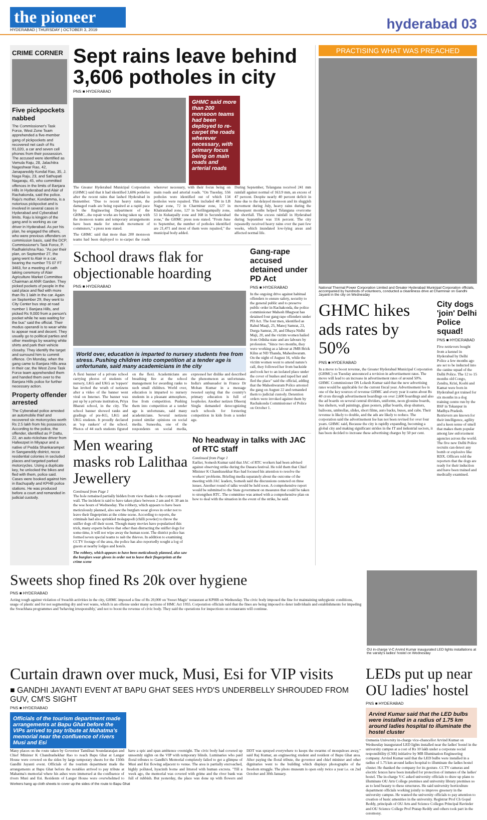the pioneer
HYDERABAD | THURSDAY | OCTOBER 3, 2019
hyderabad 03
CRIME CORNER
Five pickpockets nabbed
The Commissioner's Task Force, West Zone Team apprehended a five-member gang of pickpockets and recovered net cash of Rs 91,020, a car and seven cell phones from their possession. The accused were identified as Vemula Raju, 28, Jalachitra Nageshwar Rao, 42, Janapareddy Kondal Rao, 35, J. Naga Raju, 23, and Sathupati Nagaraju, 45, who committed offences in the limits of Banjara Hills in Hyderabad and Alair of Rachakonda, said the police. Raju's mother, Kondamma, is a notorious pickpocket and is involved in several cases in Hyderabad and Cyberabad limits. Raju is kingpin of the gang and is working as car driver in Hyderabad. As per his plan, he engaged the others, who were previous offenders on commission basis, said the DCP, Commissioner's Task Force, P. Radhakrishna Rao. "As per their plan, on September 27, the gang went to Alair in a car, bearing the number TS 07 FT 3463, for a meeting of oath taking ceremony of Alair Agriculture Market Committee Chairman at ANR Garden. They picked pockets of people in the said place and fled with more than Rs 1 lakh in the car. Again on September 29, they went to City Center bus stop at road number 1 Banjara Hills, and picked Rs 9,000 from a person's pocket while he was waiting for the bus" said the official. Their modus operandi is to wear white to appear neat and decent. They usually go to political parties and other meetings by wearing white shirts and park their vehicle closeby. They identify the target and surround him to commit offence. On Monday, when the gang came to Banjara Hills area in their car, the West Zone Task Force team apprehended them and handed them over to the Banjara Hills police for further necessary action.
Property offender arrested
The Cyberabad police arrested an automobile thief and recovered six motorcycles worth Rs 2.5 lakh from his possession. According to the police, the offender, identified as P Dattu, 22, an auto-rickshaw driver from Hafeezpet in Miyapur and a native of Pedda Shankarampet in Sangareddy district, recce residential colonies in secluded places and targeted parked motorcycles. Using a duplicate key, he unlocked the bikes and fled with them, police said. Cases were booked against him in Bachupally and KPHB police stations. He was produced before a court and remanded in judicial custody.
Sept rains leave behind 3,606 potholes in city
PNS ■ HYDERABAD
GHMC said more than 200 monsoon teams had been deployed to re-carpet the roads wherever necessary, with primary focus being on main roads and arterial roads
The Greater Hyderabad Municipal Corporation (GHMC) said that it had identified 3,606 potholes after the recent rains that lashed Hyderabad in September. "Due to recent heavy rains, the damaged roads are being repaired at a rapid pace by the Engineering Department of the GHMC...the repair works are being taken up with the monsoon teams and temporary arrangements have been made for smooth movement of commuters," a press note stated.
The GHMC said that more than 200 monsoon teams had been deployed to re-carpet the roads wherever necessary, with their focus being on main roads and arterial roads. "On Tuesday, 556 potholes were identified out of which 134 potholes were repaired. This included 48 in LB Nagar zone, 72 in Charminar zone, 127 in Khairatabad zone, 127 in Serilingampally zone, 53 in Kukatpally zone and 168 in Secunderabad zone," the GHMC press note stated. "From June to September, the number of potholes identified are 21,471 and most of them were repaired," the municipal body added.
During September, Telangana received 241 mm rainfall against normal of 163.9 mm, an excess of 47 percent. Despite nearly 40 percent deficit in June due to the delayed monsoon and its sluggish movement during July, heavy rains during the subsequent months helped Telangana overcome the shortfall. The excess rainfall in Hyderabad during September was 116 percent. The city repeatedly received heavy rains over the past few weeks, which inundated low-lying areas and affected normal life.
School draws flak for objectionable hoarding
PNS ■ HYDERABAD
World over, education is imparted to nursery students free from stress. Pushing children into competition at a tender age is unfortunate, said many academicians in the city
A flexi banner of a private school carrying photos of students of nursery, LKG and UKG as 'toppers' has invited the wrath of netizens after a video of the banner went viral on Internet. The banner was put up by a private institution, Priya Bharati school, in the city. The school banner showed ranks and gradings of pre-KG, LKG and UKG students. It proudly declared as 'top rankers' of the school. Photos of 44 such students figured on the flexi. Academicians are breathing fire at the school management for awarding ranks to such small children. World over, education is imparted to nursery students in a pleasant atmosphere, free from competition. Pushing them into competition at a tender age is unfortunate, said many academicians. Several netizens posted similar opinions on social media. Suneesha, one of the respondents on social media, expressed her dislike and described the phenomenon as unfortunate. India's ambassador in France Dr Mohan Kumar in a message tweeted saying that the country's primary education is full of loopholes. Another netizen Dheeraj Singla demanded derecognizing such schools for forstering competition in kids from a tender age.
Gang-rape accused detained under PD Act
PNS ■ HYDERABAD
In the ongoing drive against habitual offenders to ensure safety, security to the general public and to preserve public order in Rachakonda, the police commissioner Mahesh Bhagwat has detained four gang rape offenders under PD Act. The four men, identified as Rahul Maaji, 25, Manoj Samrat, 23, Durga Samrat, 20, and Dhaya Nidhi Maji, 20, and the victim women hailed from Odisha state and are labours by profession. "Since two months, they were working as a labour at JMB Brick Kilns at ND Thanda, Maheshwaram. On the night of August 16, while the victim women went to attend nature's call, they followed her from backside and took her to an isolated place under the cover of bushes and raped her and fled the place" said the official, adding that the Maheshwaram Police arrested the gang on August 22 and remanded them to judicial custody. Detention orders were invoked against them by Rachakonda Commissioner of Police on October 1.
Men wearing masks rob Lalithaa Jewellery
Continued from Page 1
The hole remained partially hidden from view thanks to the compound wall. The incident is said to have taken place between 2 am and 4: 30 am in the wee hours of Wednesday. The robbery, which appears to have been meticulously planned, also saw the burglars wear gloves in order not to leave their fingerprints at the crime scene. According to reports, the criminals had also sprinkled molagapodi (chilli powder) to throw the sniffer dogs off their scent. Though many movies have popularised this trick, many experts believe that other than distracting the sniffer dogs for some-time, it will not wipe away the human scent. The district police has formed seven special teams to nab the thieves. In addition to examining CCTV footage of the area, the police has also reportedly sought a log of guests at nearby lodges and hotels.
The robbery, which appears to have been meticulously planned, also saw the burglars wear gloves in order not to leave their fingerprints at the crime scene
No headway in talks with JAC of RTC staff
Continued from Page 1
Earlier, Somesh Kumar said that JAC of RTC workers had been advised against observing strike during the Dasara festival. He told them that Chief Minister K Chandrasekhar Rao had focused his attention to resolve the workers' problems. Briefing media separately about the outcome of the meeting with JAC leaders, Somesh said the discussions centered on three issues. Another round of talks would be held soon. A comprehensive report would be submitted to the State government on measures that could be taken to strengthen RTC. The committee was armed with a comprehensive plan on how to deal with the situation in the event of the strike, he said.
PRACTISING WHAT WAS PREACHED
National Thermal Power Corporation Limited and Greater Hyderabad Municipal Corporation officials, accompanied by hundreds of volunteers, conducted a cleanliness drive at Charminar on Gandhi Jayanti in the city on Wednesday
GHMC hikes ads rates by 50%
PNS ■ HYDERABAD
In a move to boost revenue, the Greater Hyderabad Municipal Corporation (GHMC) on Tuesday announced a revision in advertisement rates. The move will lead to an increase in advertisement rates of around 50%. GHMC Commissioner DS Lokesh Kumar said that the new advertising rates would be applicable for the current fiscal year. Advertisement fee is one of the key sources of revenue GHMC and every year it earns about Rs 40 crore through advertisement hoardings on over 2,600 hoardings and also the ad boards on several central dividers, uniforms, neon glossine boards, bus shelters, wall paintings, glass posters, pillar boards, shop shutters, balloons, umbrellas, slides, short films, auto backs, buses, and cabs. Their revenue is likely to double, and the ads are likely to reduce. The corporation said the advertisement fee has not been revised for over four years. GHMC said, Because the city is rapidly expanding, becoming a global city and making significant strides in the IT and industrial sectors, it has been decided to increase these advertising charges by 50 per cent.
City dogs 'join' Delhi Police squad!
PNS ■ HYDERABAD
Five retrievers bought from a kennel in Hyderabad by Delhi Police a few months ago are set to be inducted into the canine squad of the Delhi Police. The 12 to 15 months old Congo, Zendra, Krisi, Kosbi and Kamat were born in Hyderabad got trained for six months in a dog training centre run by the BSF in Tekanpur in Madhya Pradesh. Retrievers are known for their intelligence, agility and a keen sense of smell that makes them popular among law enforcement agencies across the world. The five new Delhi Police recruits can detect any bomb or explosive like RDX. Officers told the reporters that the dogs are ready for their induction and have been trained and medically examined.
Sweets shop fined Rs 20k over hygiene
PNS ■ HYDERABAD
Acting tough against violation of Swachh activities in the city, GHMC imposed a fine of Rs 20,000 on 'Sweet Magic' restaurant at KPHB on Wednesday. The civic body imposed the fine for maintaining unhygienic conditions, usage of plastic and for not segmenting dry and wet waste, which is an offense under many sections of HMC Act 1955. Corporation officials said that the fines are being imposed to deter individuals and establishments for impeding the Swachhata programmes and 'behaving irresponsibly,' and not to boost the revenue of civic body. They said the operations for inspections on restaurants will continue.
OU in-charge V-C Arvind Kumar inaugurated LED lights installations at the varsity's ladies' hostel on Wednesday
Curtain drawn over muck, Musi, Esi for VIP visits
■ GANDHI JAYANTI EVENT AT BAPU GHAT SEES HYD'S UNDERBELLY SHROUDED FROM GUV, CM'S SIGHT
PNS ■ HYDERABAD
Officials of the tourism department made arrangements at Bapu Ghat before the VIPs arrived to pay tribute at Mahatma's memorial near the confluence of rivers Musi and Esi
Many places on the route taken by Governor Tamilisai Soundararajan and Chief Minister K Chandrashekhar Rao to reach Bapu Ghat at Langar House were covered on the sides by large temporary sheets for the 150th Gandhi Jayanti event. Officials of the tourism department made the arrangements at Bapu Ghat before the notables arrived to pay tribute at Mahatma's memorial where his ashes were immersed at the confluence of rivers Musi and Esi. Residents of Langer House were overwhelmed to have a spic and span ambience overnight. The civic body had covered up unseemly sights on the VIP with temporary blinds. Luminaries who paid floral tributes to Gandhi's Memorial completely failed to get a glimpse of Musi and Esi flowing adjacent to venue. The area is partially encroached, highly polluted, hyacinth borne and littered with human excreta. "Till a week ago, the memorial was covered with grime and the river bank was full of rubbish. But yesterday, the place was done up with flowers and DDT was sprayed everywhere to keeps the swarms of mosquitoes away," said Raj Kumar, an engineering student and resident of Bapu Ghat area. After paying the floral tribute, the governor and chief minister and other dignitaries went to the building which displays photographs of the freedom struggle. The photo museum is open only twice a year i.e. on 2nd October and 30th January.
Workers hang up cloth sheets to cover up the sides of the route to Bapu Ghat
LEDs put up near OU ladies' hostel
PNS ■ HYDERABAD
Arvind Kumar said that the LED bulbs were installed in a radius of 1.75 km around ladies hospital to illuminate the hostel cluster
Osmania University in-charge vice-chancellor Arvind Kumar on Wednesday inaugurated LED lights installed near the ladies' hostel in the university campus at a cost of Rs 10 lakh under a corporate social responsibility (CSR) initiative by MB Illumination Engineering company. Arvind Kumar said that the LED bulbs were installed in a radius of 1.75 km around ladies hospital to illuminate the ladies hostel cluster. He thanked the company for its gesture. CCTV cameras and electric fences have been installed for protection of inmates of the ladies' hostel. The in-charge V-C asked university officials to draw up plans to illuminate OU Arts College premises and university library premises so as to lend beauty to these structures. He said university horticulture department officials working jointly to improve greenery in the university campus. He wanted the university officials to pay attention to creation of basic amenities in the university. Registrar Prof Ch Gopal Reddy, principals of OU Arts and Science Colleges Principal Ravinder and OU Science College Prof Pratap Reddy and others took part in the ceremony.